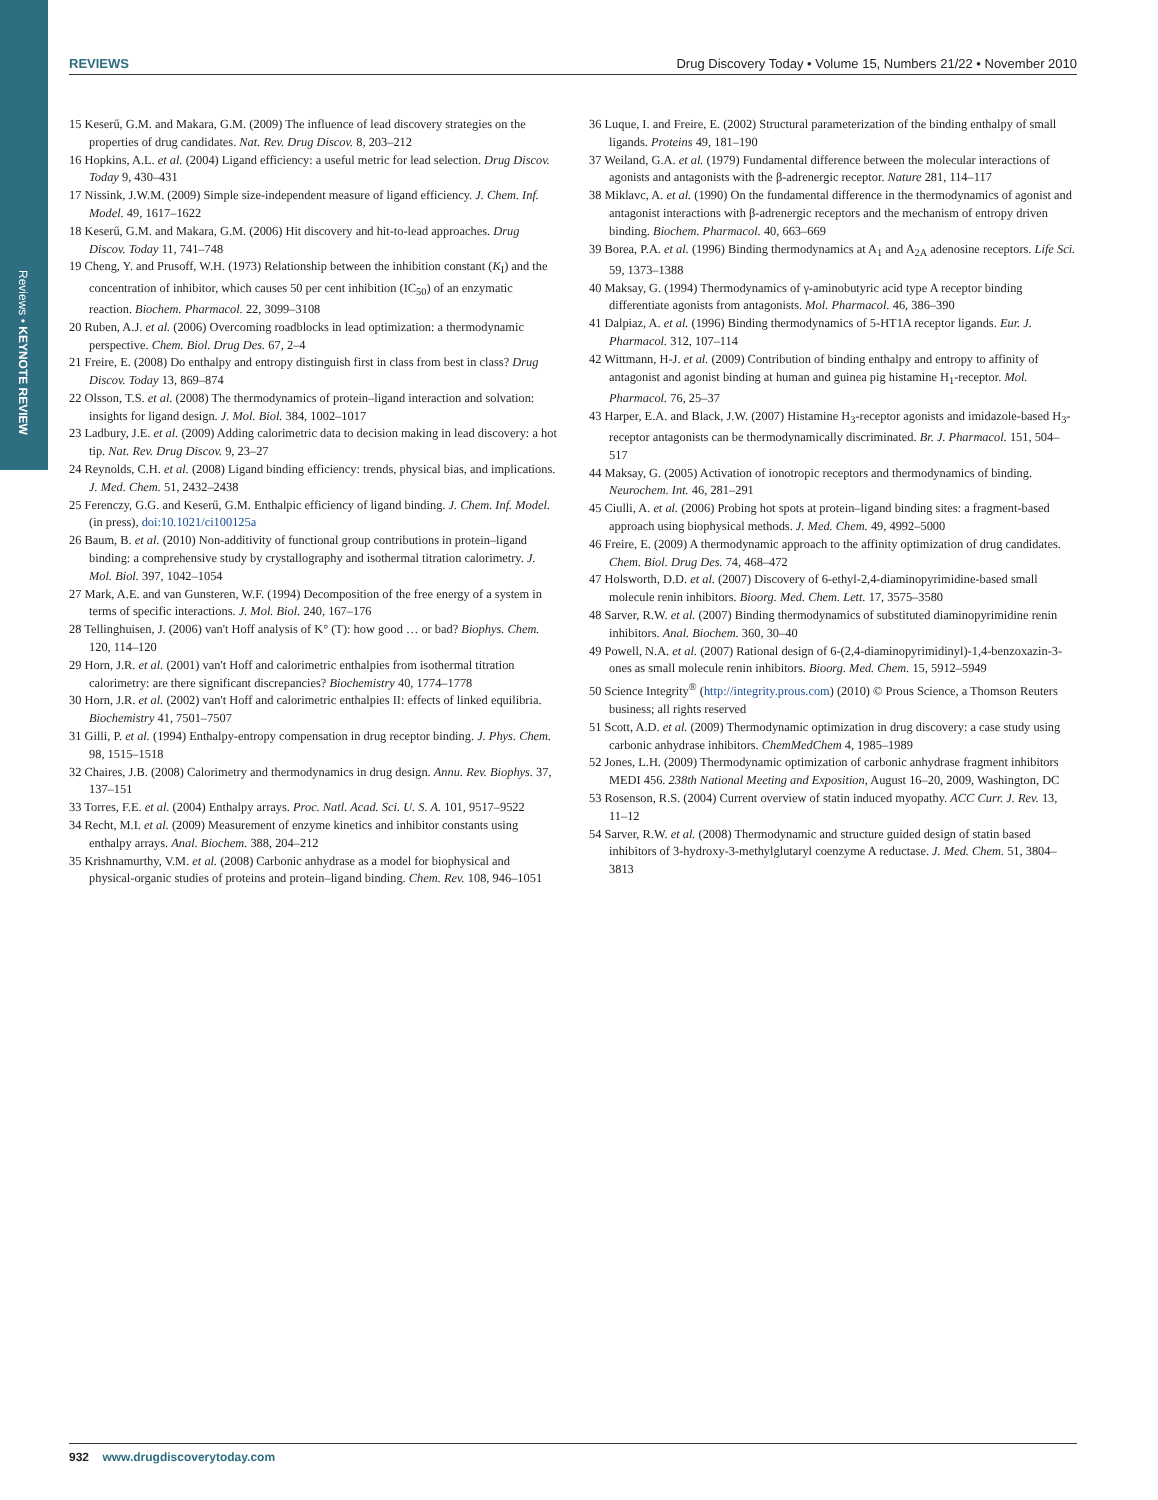Reviews • KEYNOTE REVIEW
REVIEWS Drug Discovery Today • Volume 15, Numbers 21/22 • November 2010
15 Keserű, G.M. and Makara, G.M. (2009) The influence of lead discovery strategies on the properties of drug candidates. Nat. Rev. Drug Discov. 8, 203–212
16 Hopkins, A.L. et al. (2004) Ligand efficiency: a useful metric for lead selection. Drug Discov. Today 9, 430–431
17 Nissink, J.W.M. (2009) Simple size-independent measure of ligand efficiency. J. Chem. Inf. Model. 49, 1617–1622
18 Keserű, G.M. and Makara, G.M. (2006) Hit discovery and hit-to-lead approaches. Drug Discov. Today 11, 741–748
19 Cheng, Y. and Prusoff, W.H. (1973) Relationship between the inhibition constant (K<sub>I</sub>) and the concentration of inhibitor, which causes 50 per cent inhibition (IC<sub>50</sub>) of an enzymatic reaction. Biochem. Pharmacol. 22, 3099–3108
20 Ruben, A.J. et al. (2006) Overcoming roadblocks in lead optimization: a thermodynamic perspective. Chem. Biol. Drug Des. 67, 2–4
21 Freire, E. (2008) Do enthalpy and entropy distinguish first in class from best in class? Drug Discov. Today 13, 869–874
22 Olsson, T.S. et al. (2008) The thermodynamics of protein–ligand interaction and solvation: insights for ligand design. J. Mol. Biol. 384, 1002–1017
23 Ladbury, J.E. et al. (2009) Adding calorimetric data to decision making in lead discovery: a hot tip. Nat. Rev. Drug Discov. 9, 23–27
24 Reynolds, C.H. et al. (2008) Ligand binding efficiency: trends, physical bias, and implications. J. Med. Chem. 51, 2432–2438
25 Ferenczy, G.G. and Keserű, G.M. Enthalpic efficiency of ligand binding. J. Chem. Inf. Model. (in press), doi:10.1021/ci100125a
26 Baum, B. et al. (2010) Non-additivity of functional group contributions in protein–ligand binding: a comprehensive study by crystallography and isothermal titration calorimetry. J. Mol. Biol. 397, 1042–1054
27 Mark, A.E. and van Gunsteren, W.F. (1994) Decomposition of the free energy of a system in terms of specific interactions. J. Mol. Biol. 240, 167–176
28 Tellinghuisen, J. (2006) van't Hoff analysis of K° (T): how good … or bad? Biophys. Chem. 120, 114–120
29 Horn, J.R. et al. (2001) van't Hoff and calorimetric enthalpies from isothermal titration calorimetry: are there significant discrepancies? Biochemistry 40, 1774–1778
30 Horn, J.R. et al. (2002) van't Hoff and calorimetric enthalpies II: effects of linked equilibria. Biochemistry 41, 7501–7507
31 Gilli, P. et al. (1994) Enthalpy-entropy compensation in drug receptor binding. J. Phys. Chem. 98, 1515–1518
32 Chaires, J.B. (2008) Calorimetry and thermodynamics in drug design. Annu. Rev. Biophys. 37, 137–151
33 Torres, F.E. et al. (2004) Enthalpy arrays. Proc. Natl. Acad. Sci. U. S. A. 101, 9517–9522
34 Recht, M.I. et al. (2009) Measurement of enzyme kinetics and inhibitor constants using enthalpy arrays. Anal. Biochem. 388, 204–212
35 Krishnamurthy, V.M. et al. (2008) Carbonic anhydrase as a model for biophysical and physical-organic studies of proteins and protein–ligand binding. Chem. Rev. 108, 946–1051
36 Luque, I. and Freire, E. (2002) Structural parameterization of the binding enthalpy of small ligands. Proteins 49, 181–190
37 Weiland, G.A. et al. (1979) Fundamental difference between the molecular interactions of agonists and antagonists with the β-adrenergic receptor. Nature 281, 114–117
38 Miklavc, A. et al. (1990) On the fundamental difference in the thermodynamics of agonist and antagonist interactions with β-adrenergic receptors and the mechanism of entropy driven binding. Biochem. Pharmacol. 40, 663–669
39 Borea, P.A. et al. (1996) Binding thermodynamics at A<sub>1</sub> and A<sub>2A</sub> adenosine receptors. Life Sci. 59, 1373–1388
40 Maksay, G. (1994) Thermodynamics of γ-aminobutyric acid type A receptor binding differentiate agonists from antagonists. Mol. Pharmacol. 46, 386–390
41 Dalpiaz, A. et al. (1996) Binding thermodynamics of 5-HT1A receptor ligands. Eur. J. Pharmacol. 312, 107–114
42 Wittmann, H-J. et al. (2009) Contribution of binding enthalpy and entropy to affinity of antagonist and agonist binding at human and guinea pig histamine H<sub>1</sub>-receptor. Mol. Pharmacol. 76, 25–37
43 Harper, E.A. and Black, J.W. (2007) Histamine H<sub>3</sub>-receptor agonists and imidazole-based H<sub>3</sub>-receptor antagonists can be thermodynamically discriminated. Br. J. Pharmacol. 151, 504–517
44 Maksay, G. (2005) Activation of ionotropic receptors and thermodynamics of binding. Neurochem. Int. 46, 281–291
45 Ciulli, A. et al. (2006) Probing hot spots at protein–ligand binding sites: a fragment-based approach using biophysical methods. J. Med. Chem. 49, 4992–5000
46 Freire, E. (2009) A thermodynamic approach to the affinity optimization of drug candidates. Chem. Biol. Drug Des. 74, 468–472
47 Holsworth, D.D. et al. (2007) Discovery of 6-ethyl-2,4-diaminopyrimidine-based small molecule renin inhibitors. Bioorg. Med. Chem. Lett. 17, 3575–3580
48 Sarver, R.W. et al. (2007) Binding thermodynamics of substituted diaminopyrimidine renin inhibitors. Anal. Biochem. 360, 30–40
49 Powell, N.A. et al. (2007) Rational design of 6-(2,4-diaminopyrimidinyl)-1,4-benzoxazin-3-ones as small molecule renin inhibitors. Bioorg. Med. Chem. 15, 5912–5949
50 Science Integrity<sup>®</sup> (http://integrity.prous.com) (2010) © Prous Science, a Thomson Reuters business; all rights reserved
51 Scott, A.D. et al. (2009) Thermodynamic optimization in drug discovery: a case study using carbonic anhydrase inhibitors. ChemMedChem 4, 1985–1989
52 Jones, L.H. (2009) Thermodynamic optimization of carbonic anhydrase fragment inhibitors MEDI 456. 238th National Meeting and Exposition, August 16–20, 2009, Washington, DC
53 Rosenson, R.S. (2004) Current overview of statin induced myopathy. ACC Curr. J. Rev. 13, 11–12
54 Sarver, R.W. et al. (2008) Thermodynamic and structure guided design of statin based inhibitors of 3-hydroxy-3-methylglutaryl coenzyme A reductase. J. Med. Chem. 51, 3804–3813
932 www.drugdiscoverytoday.com